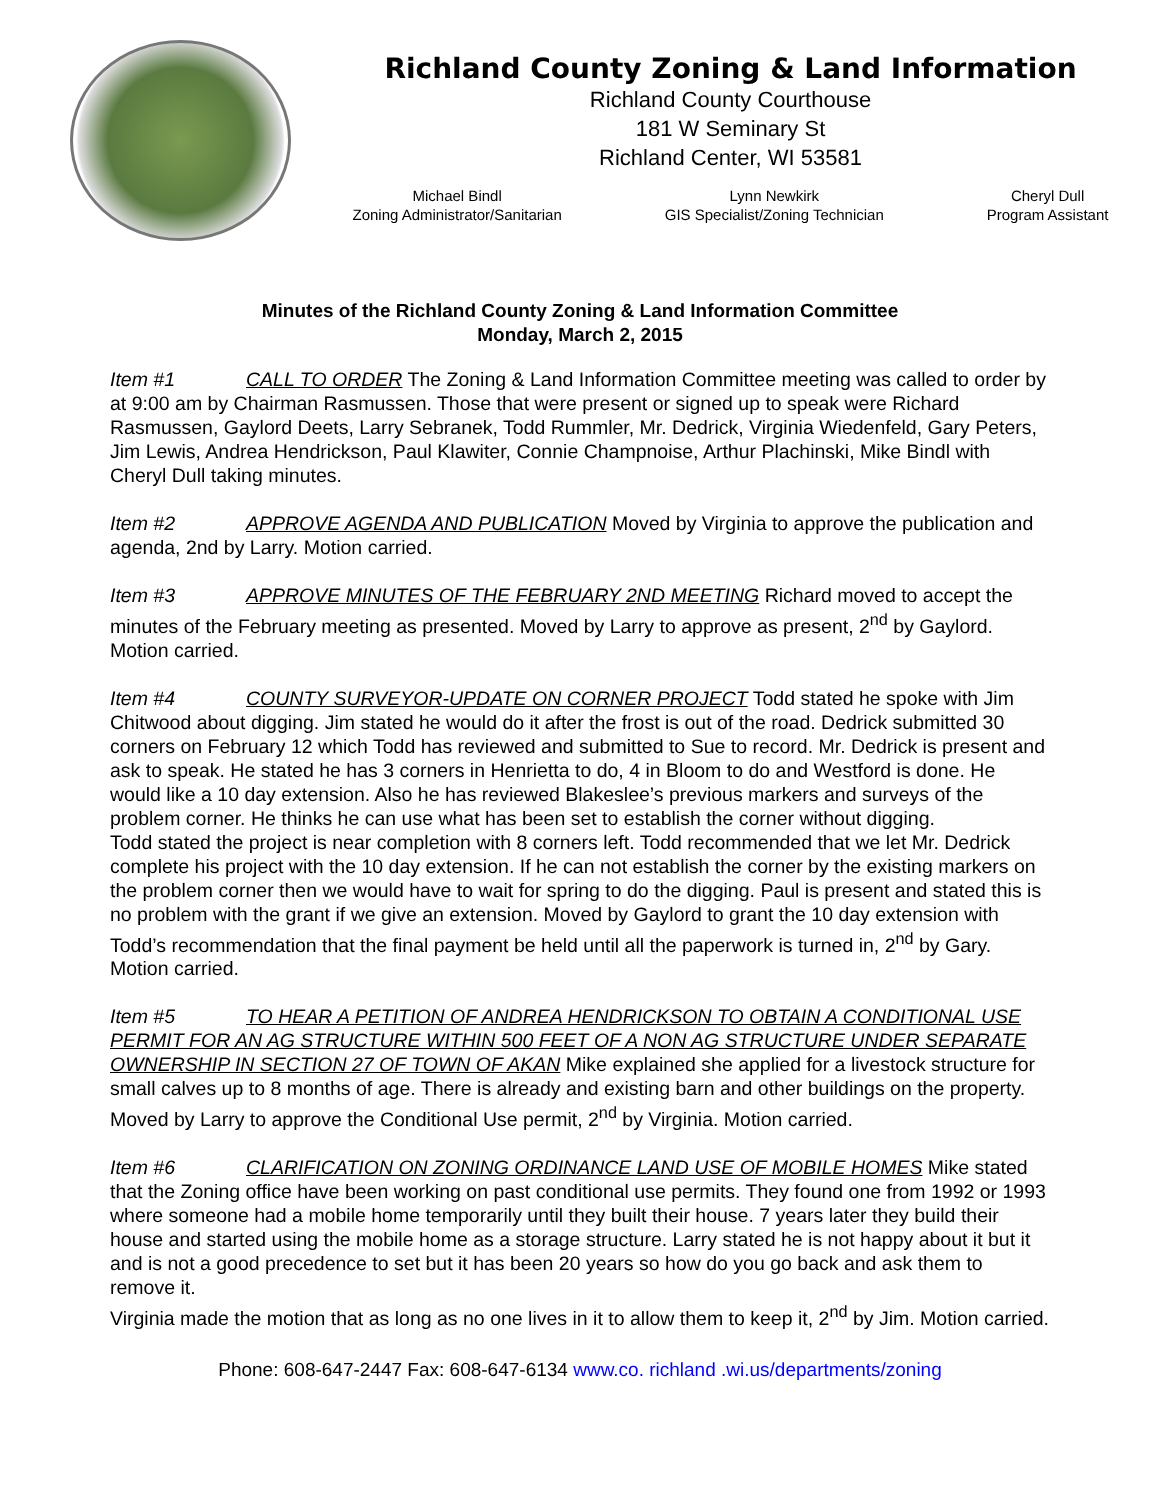Richland County Zoning & Land Information
Richland County Courthouse
181 W Seminary St
Richland Center, WI 53581
Michael Bindl
Zoning Administrator/Sanitarian
Lynn Newkirk
GIS Specialist/Zoning Technician
Cheryl Dull
Program Assistant
Minutes of the Richland County Zoning & Land Information Committee
Monday, March 2, 2015
Item #1 CALL TO ORDER The Zoning & Land Information Committee meeting was called to order by at 9:00 am by Chairman Rasmussen. Those that were present or signed up to speak were Richard Rasmussen, Gaylord Deets, Larry Sebranek, Todd Rummler, Mr. Dedrick, Virginia Wiedenfeld, Gary Peters, Jim Lewis, Andrea Hendrickson, Paul Klawiter, Connie Champnoise, Arthur Plachinski, Mike Bindl with Cheryl Dull taking minutes.
Item #2 APPROVE AGENDA AND PUBLICATION Moved by Virginia to approve the publication and agenda, 2nd by Larry. Motion carried.
Item #3 APPROVE MINUTES OF THE FEBRUARY 2ND MEETING Richard moved to accept the minutes of the February meeting as presented. Moved by Larry to approve as present, 2<sup>nd</sup> by Gaylord. Motion carried.
Item #4 COUNTY SURVEYOR-UPDATE ON CORNER PROJECT Todd stated he spoke with Jim Chitwood about digging. Jim stated he would do it after the frost is out of the road. Dedrick submitted 30 corners on February 12 which Todd has reviewed and submitted to Sue to record. Mr. Dedrick is present and ask to speak. He stated he has 3 corners in Henrietta to do, 4 in Bloom to do and Westford is done. He would like a 10 day extension. Also he has reviewed Blakeslee’s previous markers and surveys of the problem corner. He thinks he can use what has been set to establish the corner without digging.
Todd stated the project is near completion with 8 corners left. Todd recommended that we let Mr. Dedrick complete his project with the 10 day extension. If he can not establish the corner by the existing markers on the problem corner then we would have to wait for spring to do the digging. Paul is present and stated this is no problem with the grant if we give an extension. Moved by Gaylord to grant the 10 day extension with Todd’s recommendation that the final payment be held until all the paperwork is turned in, 2<sup>nd</sup> by Gary. Motion carried.
Item #5 TO HEAR A PETITION OF ANDREA HENDRICKSON TO OBTAIN A CONDITIONAL USE PERMIT FOR AN AG STRUCTURE WITHIN 500 FEET OF A NON AG STRUCTURE UNDER SEPARATE OWNERSHIP IN SECTION 27 OF TOWN OF AKAN Mike explained she applied for a livestock structure for small calves up to 8 months of age. There is already and existing barn and other buildings on the property. Moved by Larry to approve the Conditional Use permit, 2<sup>nd</sup> by Virginia. Motion carried.
Item #6 CLARIFICATION ON ZONING ORDINANCE LAND USE OF MOBILE HOMES Mike stated that the Zoning office have been working on past conditional use permits. They found one from 1992 or 1993 where someone had a mobile home temporarily until they built their house. 7 years later they build their house and started using the mobile home as a storage structure. Larry stated he is not happy about it but it and is not a good precedence to set but it has been 20 years so how do you go back and ask them to remove it.
Virginia made the motion that as long as no one lives in it to allow them to keep it, 2<sup>nd</sup> by Jim. Motion carried.
Phone: 608-647-2447 Fax: 608-647-6134 www.co. richland .wi.us/departments/zoning